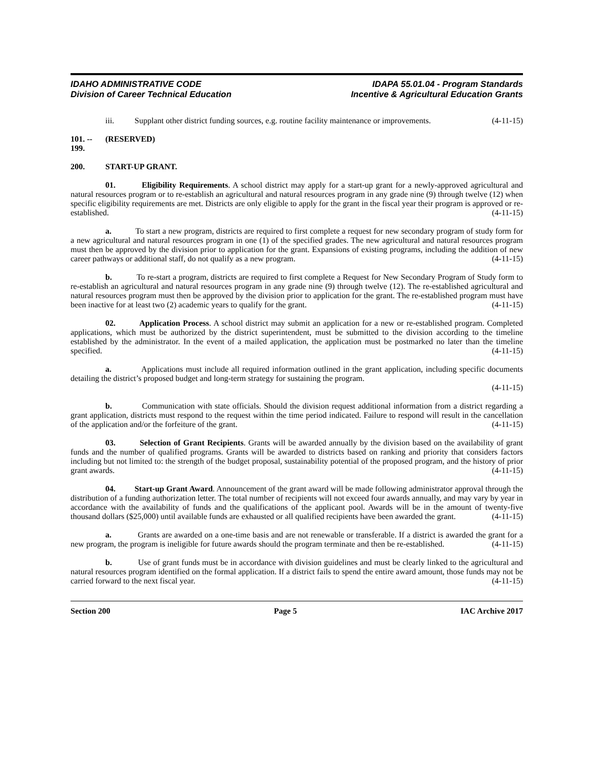IDAHO ADMINISTRATIVE CODE
Division of Career Technical Education
IDAPA 55.01.04 - Program Standards
Incentive & Agricultural Education Grants
iii. Supplant other district funding sources, e.g. routine facility maintenance or improvements. (4-11-15)
101. -- 199. (RESERVED)
200. START-UP GRANT.
01. Eligibility Requirements. A school district may apply for a start-up grant for a newly-approved agricultural and natural resources program or to re-establish an agricultural and natural resources program in any grade nine (9) through twelve (12) when specific eligibility requirements are met. Districts are only eligible to apply for the grant in the fiscal year their program is approved or re-established. (4-11-15)
a. To start a new program, districts are required to first complete a request for new secondary program of study form for a new agricultural and natural resources program in one (1) of the specified grades. The new agricultural and natural resources program must then be approved by the division prior to application for the grant. Expansions of existing programs, including the addition of new career pathways or additional staff, do not qualify as a new program. (4-11-15)
b. To re-start a program, districts are required to first complete a Request for New Secondary Program of Study form to re-establish an agricultural and natural resources program in any grade nine (9) through twelve (12). The re-established agricultural and natural resources program must then be approved by the division prior to application for the grant. The re-established program must have been inactive for at least two (2) academic years to qualify for the grant. (4-11-15)
02. Application Process. A school district may submit an application for a new or re-established program. Completed applications, which must be authorized by the district superintendent, must be submitted to the division according to the timeline established by the administrator. In the event of a mailed application, the application must be postmarked no later than the timeline specified. (4-11-15)
a. Applications must include all required information outlined in the grant application, including specific documents detailing the district’s proposed budget and long-term strategy for sustaining the program.
(4-11-15)
b. Communication with state officials. Should the division request additional information from a district regarding a grant application, districts must respond to the request within the time period indicated. Failure to respond will result in the cancellation of the application and/or the forfeiture of the grant. (4-11-15)
03. Selection of Grant Recipients. Grants will be awarded annually by the division based on the availability of grant funds and the number of qualified programs. Grants will be awarded to districts based on ranking and priority that considers factors including but not limited to: the strength of the budget proposal, sustainability potential of the proposed program, and the history of prior grant awards. (4-11-15)
04. Start-up Grant Award. Announcement of the grant award will be made following administrator approval through the distribution of a funding authorization letter. The total number of recipients will not exceed four awards annually, and may vary by year in accordance with the availability of funds and the qualifications of the applicant pool. Awards will be in the amount of twenty-five thousand dollars ($25,000) until available funds are exhausted or all qualified recipients have been awarded the grant. (4-11-15)
a. Grants are awarded on a one-time basis and are not renewable or transferable. If a district is awarded the grant for a new program, the program is ineligible for future awards should the program terminate and then be re-established. (4-11-15)
b. Use of grant funds must be in accordance with division guidelines and must be clearly linked to the agricultural and natural resources program identified on the formal application. If a district fails to spend the entire award amount, those funds may not be carried forward to the next fiscal year. (4-11-15)
Section 200 Page 5 IAC Archive 2017